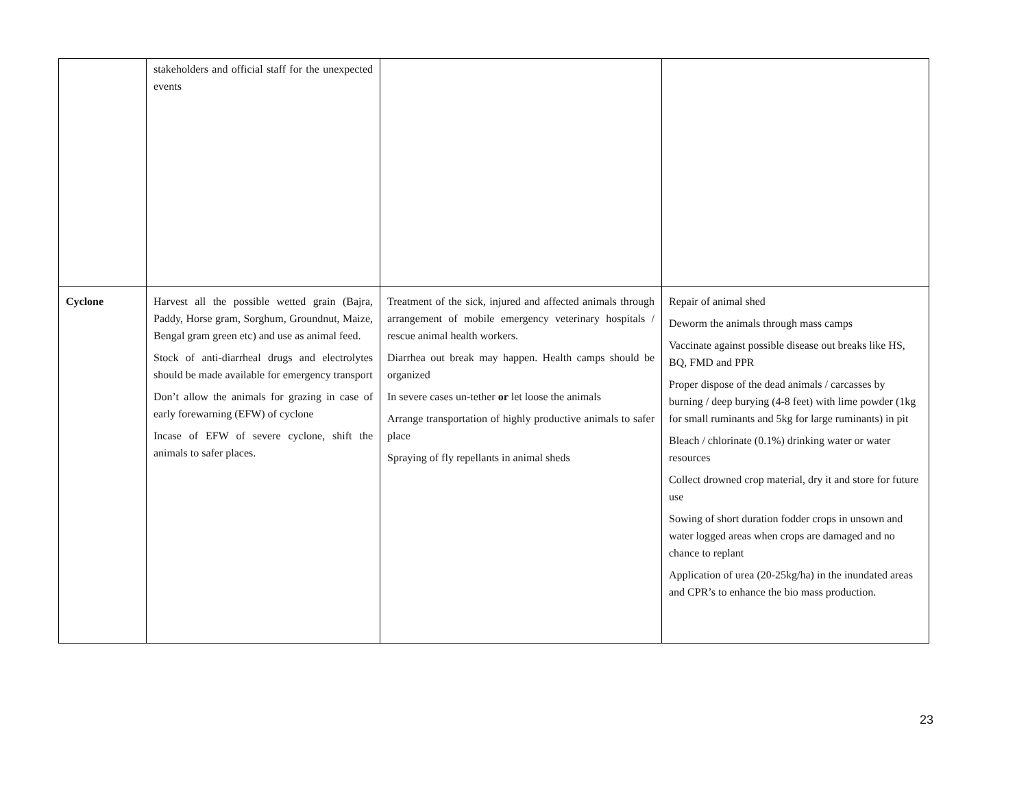| | stakeholders and official staff for the unexpected events | | |
| Cyclone | Harvest all the possible wetted grain (Bajra, Paddy, Horse gram, Sorghum, Groundnut, Maize, Bengal gram green etc) and use as animal feed. Stock of anti-diarrheal drugs and electrolytes should be made available for emergency transport Don’t allow the animals for grazing in case of early forewarning (EFW) of cyclone Incase of EFW of severe cyclone, shift the animals to safer places. | Treatment of the sick, injured and affected animals through arrangement of mobile emergency veterinary hospitals / rescue animal health workers. Diarrhea out break may happen. Health camps should be organized In severe cases un-tether or let loose the animals Arrange transportation of highly productive animals to safer place Spraying of fly repellants in animal sheds | Repair of animal shed Deworm the animals through mass camps Vaccinate against possible disease out breaks like HS, BQ, FMD and PPR Proper dispose of the dead animals / carcasses by burning / deep burying (4-8 feet) with lime powder (1kg for small ruminants and 5kg for large ruminants) in pit Bleach / chlorinate (0.1%) drinking water or water resources Collect drowned crop material, dry it and store for future use Sowing of short duration fodder crops in unsown and water logged areas when crops are damaged and no chance to replant Application of urea (20-25kg/ha) in the inundated areas and CPR’s to enhance the bio mass production. |
23